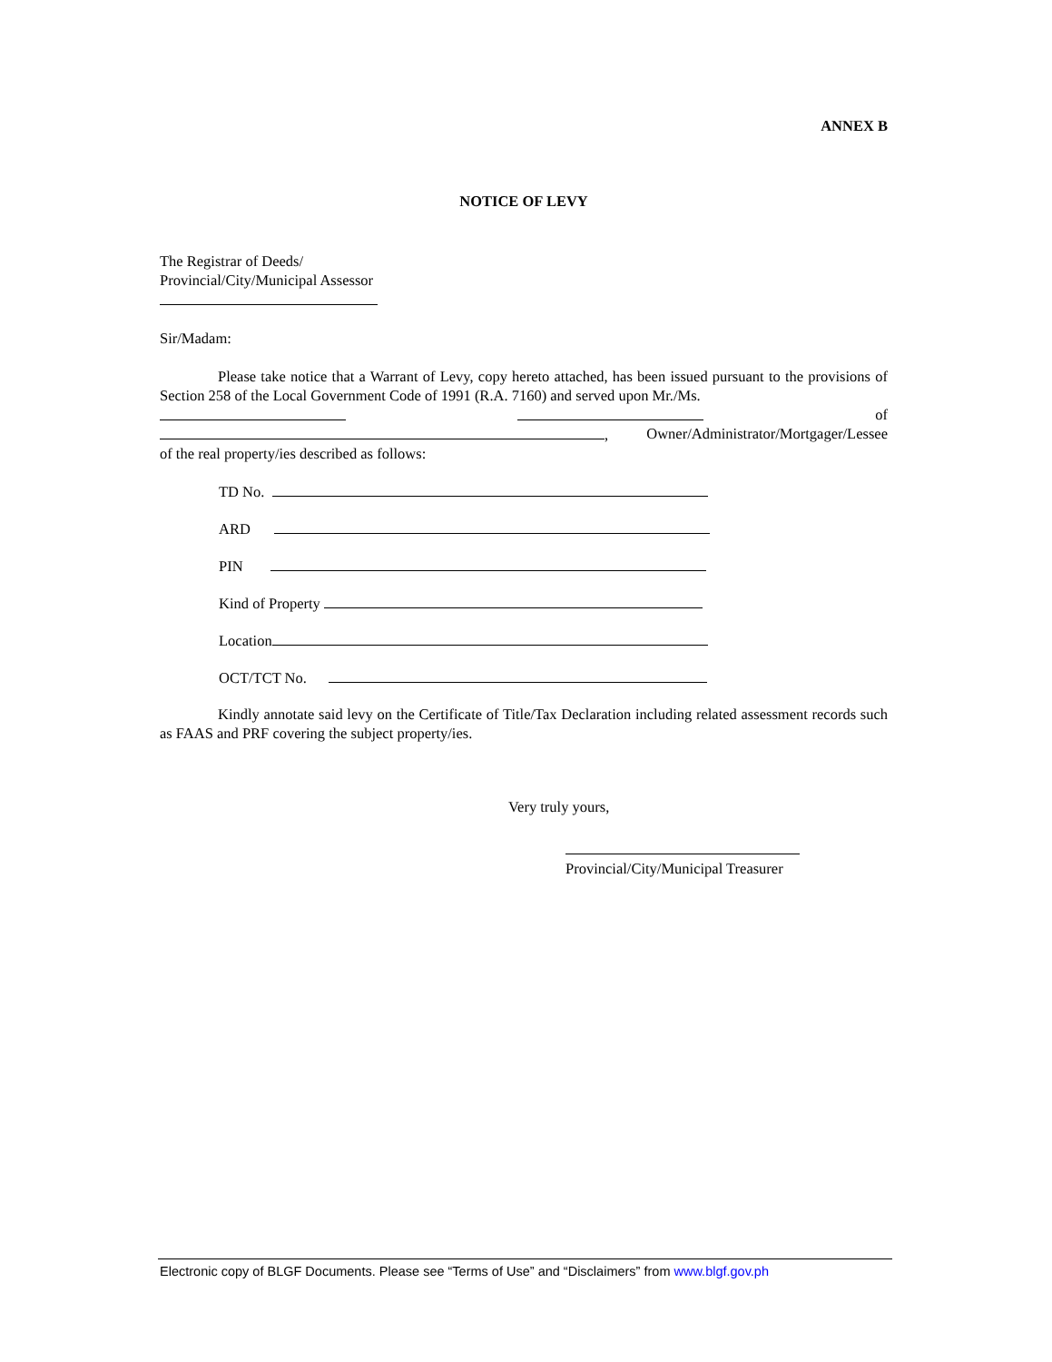ANNEX B
NOTICE OF LEVY
The Registrar of Deeds/
Provincial/City/Municipal Assessor
Sir/Madam:
Please take notice that a Warrant of Levy, copy hereto attached, has been issued pursuant to the provisions of Section 258 of the Local Government Code of 1991 (R.A. 7160) and served upon Mr./Ms.
of
, Owner/Administrator/Mortgager/Lessee
of the real property/ies described as follows:
TD No.
ARD
PIN
Kind of Property
Location
OCT/TCT No.
Kindly annotate said levy on the Certificate of Title/Tax Declaration including related assessment records such as FAAS and PRF covering the subject property/ies.
Very truly yours,
Provincial/City/Municipal Treasurer
Electronic copy of BLGF Documents. Please see “Terms of Use” and “Disclaimers” from www.blgf.gov.ph